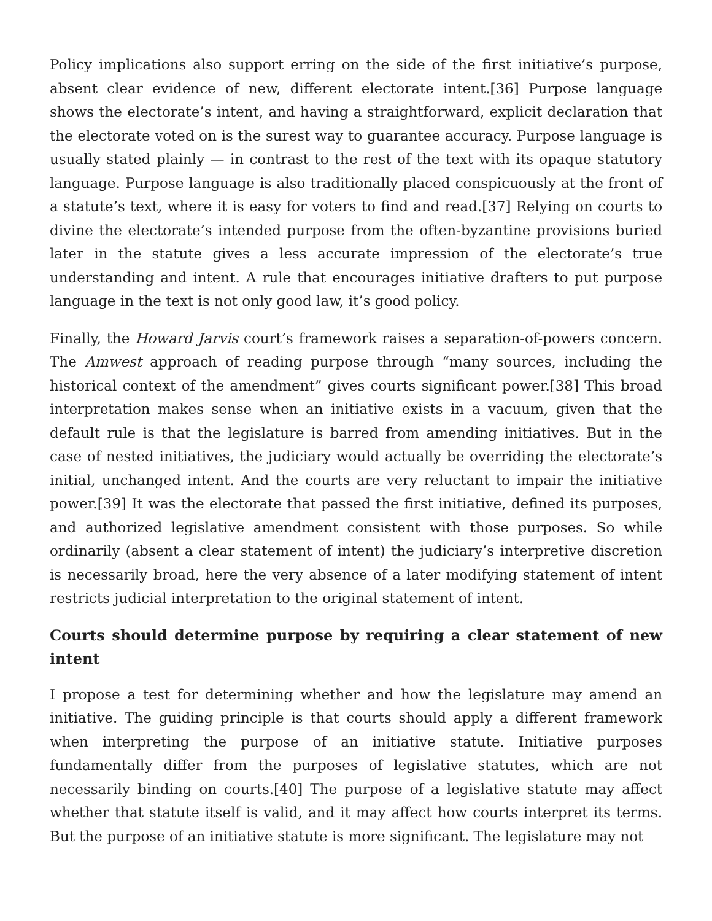Policy implications also support erring on the side of the first initiative’s purpose, absent clear evidence of new, different electorate intent.[36] Purpose language shows the electorate’s intent, and having a straightforward, explicit declaration that the electorate voted on is the surest way to guarantee accuracy. Purpose language is usually stated plainly — in contrast to the rest of the text with its opaque statutory language. Purpose language is also traditionally placed conspicuously at the front of a statute’s text, where it is easy for voters to find and read.[37] Relying on courts to divine the electorate’s intended purpose from the often-byzantine provisions buried later in the statute gives a less accurate impression of the electorate’s true understanding and intent. A rule that encourages initiative drafters to put purpose language in the text is not only good law, it’s good policy.
Finally, the Howard Jarvis court’s framework raises a separation-of-powers concern. The Amwest approach of reading purpose through “many sources, including the historical context of the amendment” gives courts significant power.[38] This broad interpretation makes sense when an initiative exists in a vacuum, given that the default rule is that the legislature is barred from amending initiatives. But in the case of nested initiatives, the judiciary would actually be overriding the electorate’s initial, unchanged intent. And the courts are very reluctant to impair the initiative power.[39] It was the electorate that passed the first initiative, defined its purposes, and authorized legislative amendment consistent with those purposes. So while ordinarily (absent a clear statement of intent) the judiciary’s interpretive discretion is necessarily broad, here the very absence of a later modifying statement of intent restricts judicial interpretation to the original statement of intent.
Courts should determine purpose by requiring a clear statement of new intent
I propose a test for determining whether and how the legislature may amend an initiative. The guiding principle is that courts should apply a different framework when interpreting the purpose of an initiative statute. Initiative purposes fundamentally differ from the purposes of legislative statutes, which are not necessarily binding on courts.[40] The purpose of a legislative statute may affect whether that statute itself is valid, and it may affect how courts interpret its terms. But the purpose of an initiative statute is more significant. The legislature may not